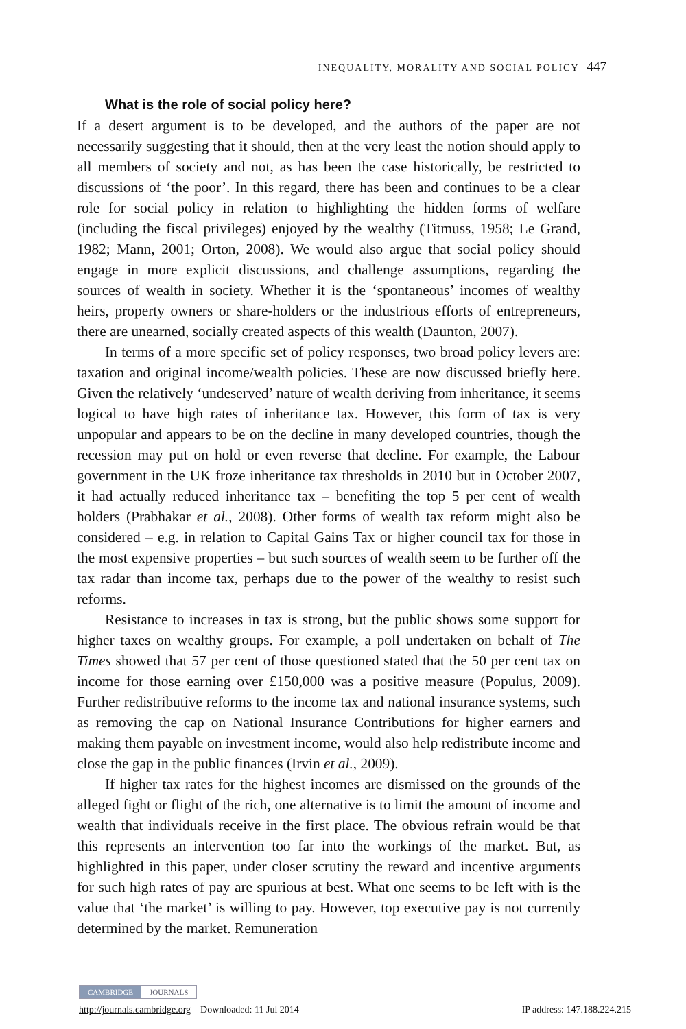INEQUALITY, MORALITY AND SOCIAL POLICY 447
What is the role of social policy here?
If a desert argument is to be developed, and the authors of the paper are not necessarily suggesting that it should, then at the very least the notion should apply to all members of society and not, as has been the case historically, be restricted to discussions of ‘the poor’. In this regard, there has been and continues to be a clear role for social policy in relation to highlighting the hidden forms of welfare (including the fiscal privileges) enjoyed by the wealthy (Titmuss, 1958; Le Grand, 1982; Mann, 2001; Orton, 2008). We would also argue that social policy should engage in more explicit discussions, and challenge assumptions, regarding the sources of wealth in society. Whether it is the ‘spontaneous’ incomes of wealthy heirs, property owners or share-holders or the industrious efforts of entrepreneurs, there are unearned, socially created aspects of this wealth (Daunton, 2007).
In terms of a more specific set of policy responses, two broad policy levers are: taxation and original income/wealth policies. These are now discussed briefly here. Given the relatively ‘undeserved’ nature of wealth deriving from inheritance, it seems logical to have high rates of inheritance tax. However, this form of tax is very unpopular and appears to be on the decline in many developed countries, though the recession may put on hold or even reverse that decline. For example, the Labour government in the UK froze inheritance tax thresholds in 2010 but in October 2007, it had actually reduced inheritance tax – benefiting the top 5 per cent of wealth holders (Prabhakar et al., 2008). Other forms of wealth tax reform might also be considered – e.g. in relation to Capital Gains Tax or higher council tax for those in the most expensive properties – but such sources of wealth seem to be further off the tax radar than income tax, perhaps due to the power of the wealthy to resist such reforms.
Resistance to increases in tax is strong, but the public shows some support for higher taxes on wealthy groups. For example, a poll undertaken on behalf of The Times showed that 57 per cent of those questioned stated that the 50 per cent tax on income for those earning over £150,000 was a positive measure (Populus, 2009). Further redistributive reforms to the income tax and national insurance systems, such as removing the cap on National Insurance Contributions for higher earners and making them payable on investment income, would also help redistribute income and close the gap in the public finances (Irvin et al., 2009).
If higher tax rates for the highest incomes are dismissed on the grounds of the alleged fight or flight of the rich, one alternative is to limit the amount of income and wealth that individuals receive in the first place. The obvious refrain would be that this represents an intervention too far into the workings of the market. But, as highlighted in this paper, under closer scrutiny the reward and incentive arguments for such high rates of pay are spurious at best. What one seems to be left with is the value that ‘the market’ is willing to pay. However, top executive pay is not currently determined by the market. Remuneration
CAMBRIDGE JOURNALS
http://journals.cambridge.org Downloaded: 11 Jul 2014 IP address: 147.188.224.215